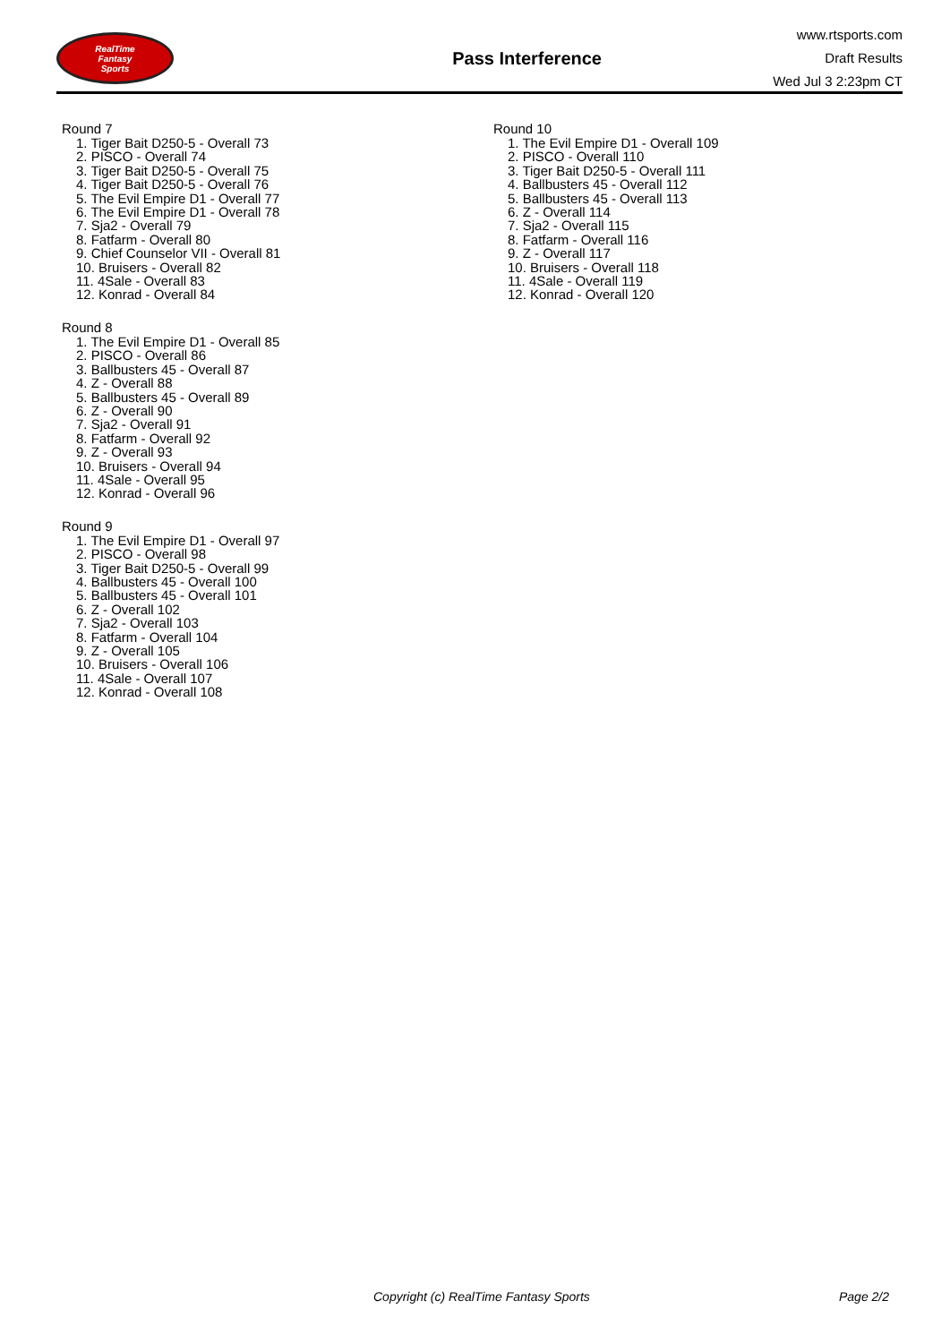RealTime
Fantasy
Sports
Pass Interference
www.rtsports.com
Draft Results
Wed Jul 3 2:23pm CT
Round 7
1. Tiger Bait D250-5 - Overall 73
2. PISCO - Overall 74
3. Tiger Bait D250-5 - Overall 75
4. Tiger Bait D250-5 - Overall 76
5. The Evil Empire D1 - Overall 77
6. The Evil Empire D1 - Overall 78
7. Sja2 - Overall 79
8. Fatfarm - Overall 80
9. Chief Counselor VII - Overall 81
10. Bruisers - Overall 82
11. 4Sale - Overall 83
12. Konrad - Overall 84
Round 8
1. The Evil Empire D1 - Overall 85
2. PISCO - Overall 86
3. Ballbusters 45 - Overall 87
4. Z - Overall 88
5. Ballbusters 45 - Overall 89
6. Z - Overall 90
7. Sja2 - Overall 91
8. Fatfarm - Overall 92
9. Z - Overall 93
10. Bruisers - Overall 94
11. 4Sale - Overall 95
12. Konrad - Overall 96
Round 9
1. The Evil Empire D1 - Overall 97
2. PISCO - Overall 98
3. Tiger Bait D250-5 - Overall 99
4. Ballbusters 45 - Overall 100
5. Ballbusters 45 - Overall 101
6. Z - Overall 102
7. Sja2 - Overall 103
8. Fatfarm - Overall 104
9. Z - Overall 105
10. Bruisers - Overall 106
11. 4Sale - Overall 107
12. Konrad - Overall 108
Round 10
1. The Evil Empire D1 - Overall 109
2. PISCO - Overall 110
3. Tiger Bait D250-5 - Overall 111
4. Ballbusters 45 - Overall 112
5. Ballbusters 45 - Overall 113
6. Z - Overall 114
7. Sja2 - Overall 115
8. Fatfarm - Overall 116
9. Z - Overall 117
10. Bruisers - Overall 118
11. 4Sale - Overall 119
12. Konrad - Overall 120
Copyright (c) RealTime Fantasy Sports Page 2/2